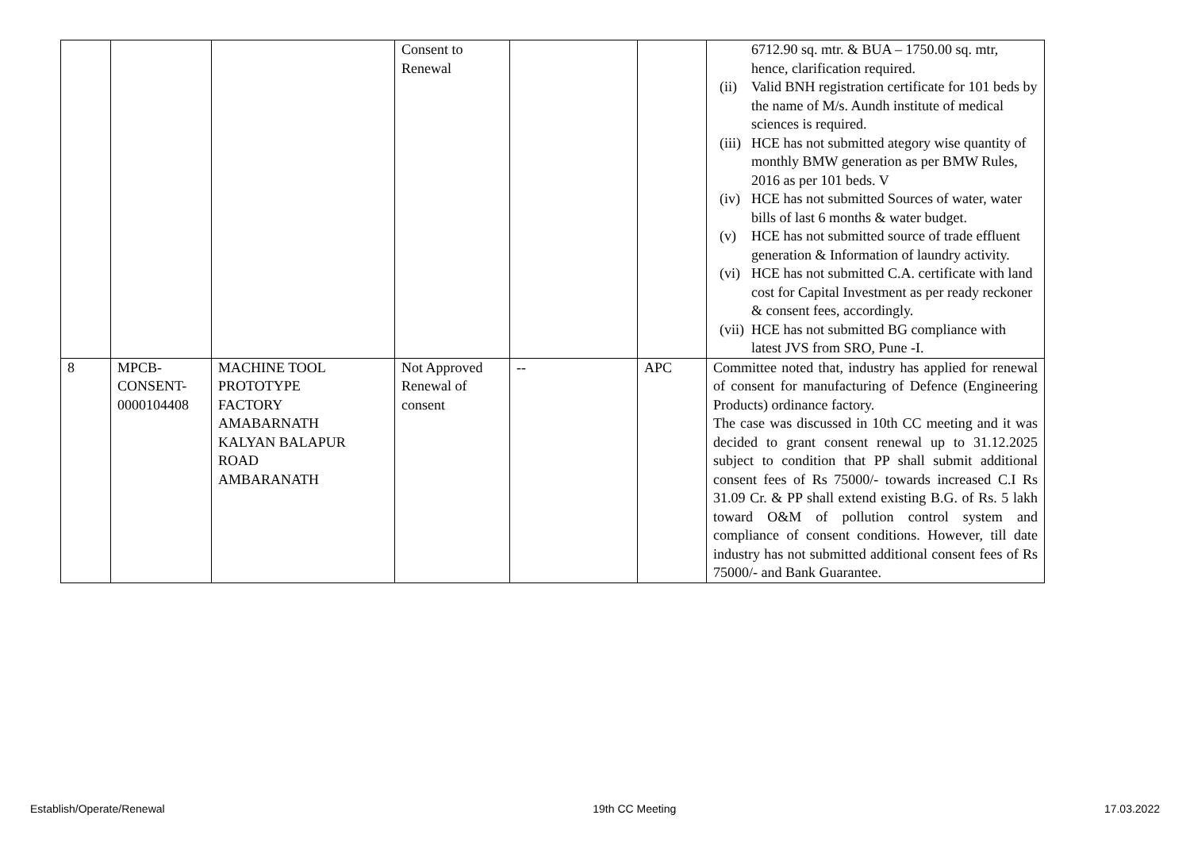| | | | Consent to Renewal | | | 6712.90 sq. mtr. & BUA – 1750.00 sq. mtr, hence, clarification required. (ii) Valid BNH registration certificate for 101 beds by the name of M/s. Aundh institute of medical sciences is required. (iii) HCE has not submitted ategory wise quantity of monthly BMW generation as per BMW Rules, 2016 as per 101 beds. V (iv) HCE has not submitted Sources of water, water bills of last 6 months & water budget. (v) HCE has not submitted source of trade effluent generation & Information of laundry activity. (vi) HCE has not submitted C.A. certificate with land cost for Capital Investment as per ready reckoner & consent fees, accordingly. (vii) HCE has not submitted BG compliance with latest JVS from SRO, Pune -I. |
| 8 | MPCB- CONSENT- 0000104408 | MACHINE TOOL PROTOTYPE FACTORY AMABARNATH KALYAN BALAPUR ROAD AMBARANATH | Not Approved Renewal of consent | -- | APC | Committee noted that, industry has applied for renewal of consent for manufacturing of Defence (Engineering Products) ordinance factory. The case was discussed in 10th CC meeting and it was decided to grant consent renewal up to 31.12.2025 subject to condition that PP shall submit additional consent fees of Rs 75000/- towards increased C.I Rs 31.09 Cr. & PP shall extend existing B.G. of Rs. 5 lakh toward O&M of pollution control system and compliance of consent conditions. However, till date industry has not submitted additional consent fees of Rs 75000/- and Bank Guarantee. |
Establish/Operate/Renewal 19th CC Meeting 17.03.2022